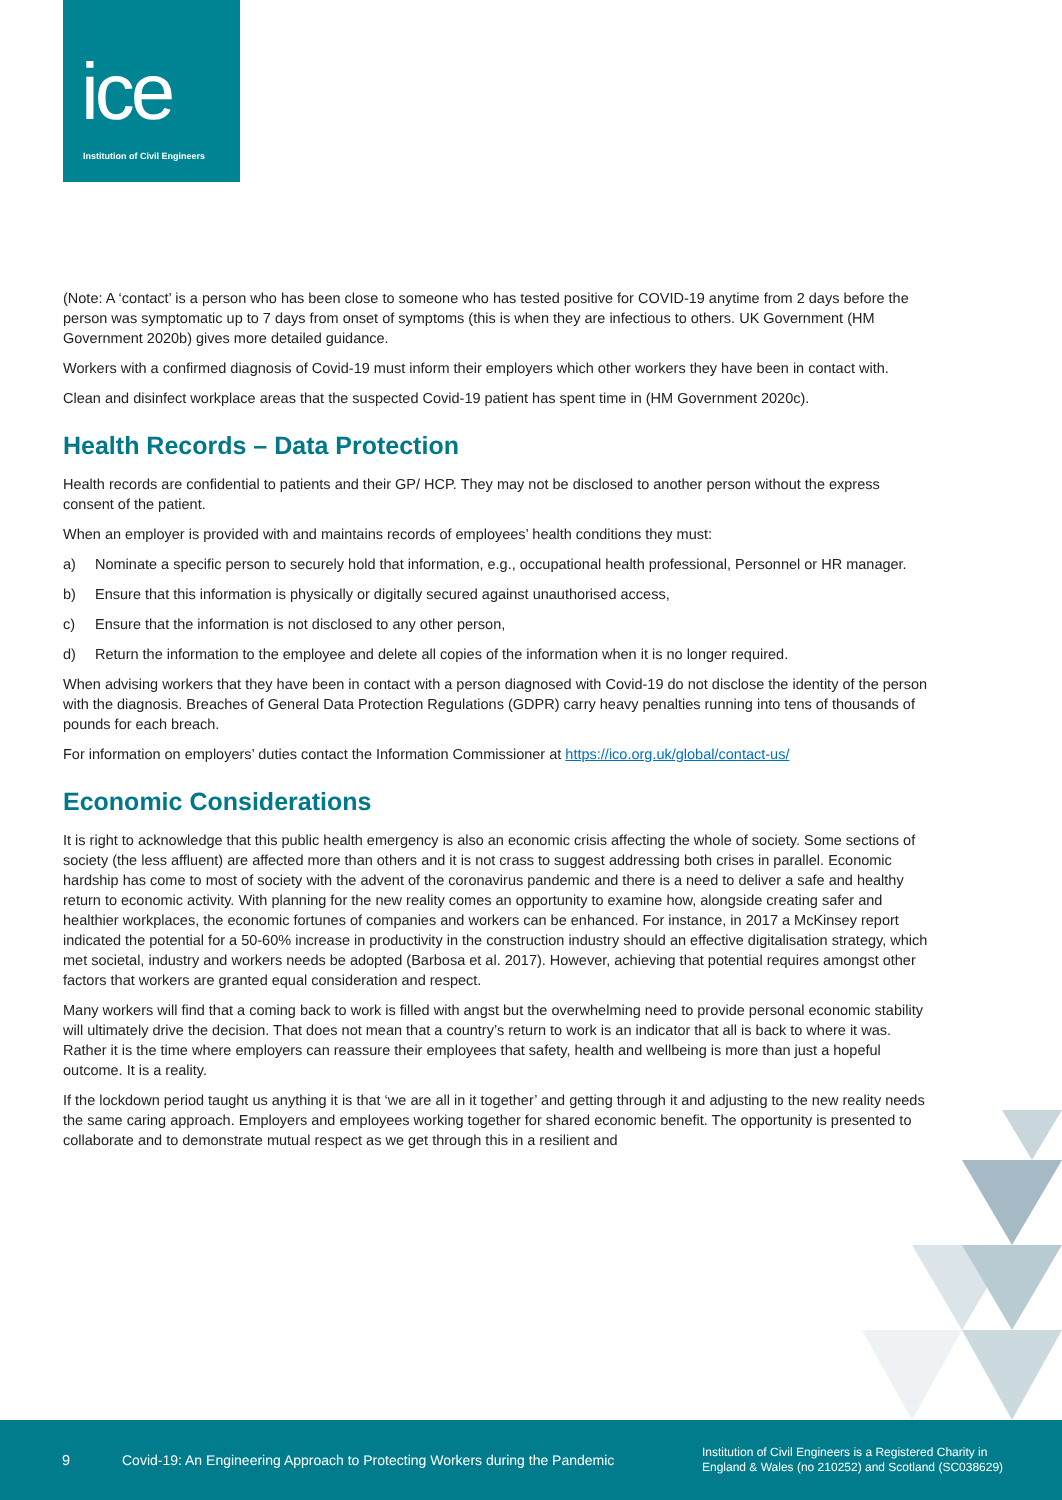ice
Institution of Civil Engineers
(Note: A ‘contact’ is a person who has been close to someone who has tested positive for COVID-19 anytime from 2 days before the person was symptomatic up to 7 days from onset of symptoms (this is when they are infectious to others. UK Government (HM Government 2020b) gives more detailed guidance.
Workers with a confirmed diagnosis of Covid-19 must inform their employers which other workers they have been in contact with.
Clean and disinfect workplace areas that the suspected Covid-19 patient has spent time in (HM Government 2020c).
Health Records – Data Protection
Health records are confidential to patients and their GP/ HCP. They may not be disclosed to another person without the express consent of the patient.
When an employer is provided with and maintains records of employees’ health conditions they must:
a) Nominate a specific person to securely hold that information, e.g., occupational health professional, Personnel or HR manager.
b) Ensure that this information is physically or digitally secured against unauthorised access,
c) Ensure that the information is not disclosed to any other person,
d) Return the information to the employee and delete all copies of the information when it is no longer required.
When advising workers that they have been in contact with a person diagnosed with Covid-19 do not disclose the identity of the person with the diagnosis. Breaches of General Data Protection Regulations (GDPR) carry heavy penalties running into tens of thousands of pounds for each breach.
For information on employers’ duties contact the Information Commissioner at https://ico.org.uk/global/contact-us/
Economic Considerations
It is right to acknowledge that this public health emergency is also an economic crisis affecting the whole of society. Some sections of society (the less affluent) are affected more than others and it is not crass to suggest addressing both crises in parallel. Economic hardship has come to most of society with the advent of the coronavirus pandemic and there is a need to deliver a safe and healthy return to economic activity. With planning for the new reality comes an opportunity to examine how, alongside creating safer and healthier workplaces, the economic fortunes of companies and workers can be enhanced. For instance, in 2017 a McKinsey report indicated the potential for a 50-60% increase in productivity in the construction industry should an effective digitalisation strategy, which met societal, industry and workers needs be adopted (Barbosa et al. 2017). However, achieving that potential requires amongst other factors that workers are granted equal consideration and respect.
Many workers will find that a coming back to work is filled with angst but the overwhelming need to provide personal economic stability will ultimately drive the decision. That does not mean that a country’s return to work is an indicator that all is back to where it was. Rather it is the time where employers can reassure their employees that safety, health and wellbeing is more than just a hopeful outcome. It is a reality.
If the lockdown period taught us anything it is that ‘we are all in it together’ and getting through it and adjusting to the new reality needs the same caring approach. Employers and employees working together for shared economic benefit. The opportunity is presented to collaborate and to demonstrate mutual respect as we get through this in a resilient and
9
Covid-19: An Engineering Approach to Protecting Workers during the Pandemic
Institution of Civil Engineers is a Registered Charity in
England & Wales (no 210252) and Scotland (SC038629)